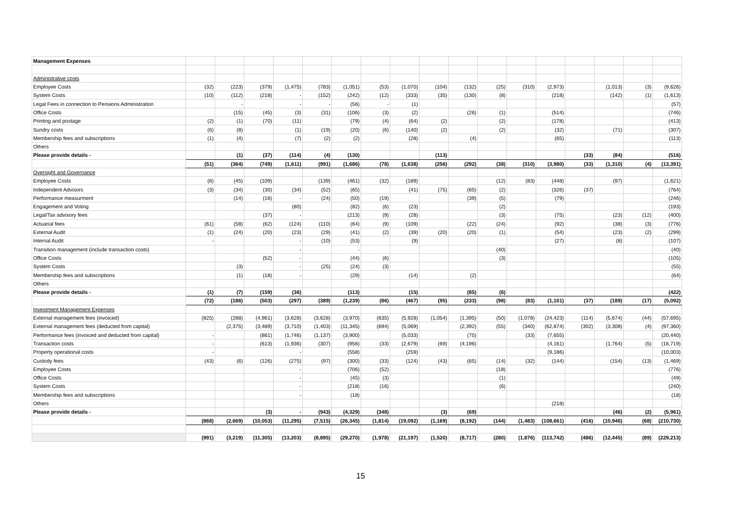| Management Expenses | | | | | | | | | | | | | | | | | |
| Administrative costs | | | | | | | | | | | | | | | | | |
| Employee Costs | (32) | (223) | (379) | (1,475) | (783) | (1,051) | (53) | (1,070) | (104) | (132) | (25) | (310) | (2,973) | | (1,013) | (3) | (9,626) |
| System Costs | (10) | (112) | (218) | - | (152) | (242) | (12) | (333) | (35) | (130) | (8) | | (218) | | (142) | (1) | (1,613) |
| Legal Fees in connection to Pensions Administration | | - | | - | - | (56) | - | (1) | | | | | | | | | (57) |
| Office Costs | | (15) | (45) | (3) | (31) | (106) | (3) | (2) | | (26) | (1) | | (514) | | | | (746) |
| Printing and postage | (2) | (1) | (70) | (11) | | (79) | (4) | (64) | (2) | | (2) | | (178) | | | | (413) |
| Sundry costs | (6) | (8) | | (1) | (19) | (20) | (6) | (140) | (2) | | (2) | | (32) | | (71) | | (307) |
| Membership fees and subscriptions | (1) | (4) | | (7) | (2) | (2) | | (28) | | (4) | | | (65) | | | | (113) |
| Others | | | | | | | | | | | | | | | | | |
| Please provide details - | | (1) | (37) | (114) | (4) | (130) | | | (113) | | | | | (33) | (84) | | (516) |
| | (51) | (364) | (749) | (1,611) | (991) | (1,686) | (78) | (1,638) | (256) | (292) | (38) | (310) | (3,980) | (33) | (1,310) | (4) | (13,391) |
| Oversight and Governance | | | | | | | | | | | | | | | | | |
| Employee Costs | (6) | (45) | (109) | | (139) | (461) | (32) | (189) | | | (12) | (83) | (448) | | (97) | | (1,621) |
| Independent Advisors | (3) | (34) | (30) | (34) | (52) | (65) | | (41) | (75) | (65) | (2) | | (326) | (37) | | | (764) |
| Performance measurment | | (14) | (16) | - | (24) | (50) | (19) | | | (39) | (5) | | (79) | | | | (246) |
| Engagement and Voting | | | | (80) | | (82) | (6) | (23) | | | (2) | | | | | | (193) |
| Legal/Tax advisory fees | | | (37) | - | | (213) | (9) | (28) | | | (3) | | (75) | | (23) | (12) | (400) |
| Actuarial fees | (61) | (58) | (62) | (124) | (110) | (64) | (9) | (109) | | (22) | (24) | | (92) | | (38) | (3) | (776) |
| External Audit | (1) | (24) | (20) | (23) | (29) | (41) | (2) | (39) | (20) | (20) | (1) | | (54) | | (23) | (2) | (299) |
| Internal Audit | - | | | - | (10) | (53) | | (9) | | | | | (27) | | (8) | | (107) |
| Transition management (include transaction costs) | | | | - | | - | | | | | (40) | | | | | | (40) |
| Office Costs | | | (52) | - | | (44) | (6) | | | | (3) | | | | | | (105) |
| System Costs | | (3) | | - | (25) | (24) | (3) | | | | | | | | | | (55) |
| Membership fees and subscriptions | | (1) | (18) | - | | (29) | | (14) | | (2) | | | | | | | (64) |
| Others | | | | | | | | | | | | | | | | | |
| Please provide details - | (1) | (7) | (159) | (36) | | (113) | | (15) | | (85) | (6) | | | | | | (422) |
| | (72) | (186) | (503) | (297) | (389) | (1,239) | (86) | (467) | (95) | (233) | (98) | (83) | (1,101) | (37) | (189) | (17) | (5,092) |
| Investment Management Expenses | | | | | | | | | | | | | | | | | |
| External management fees (invoiced) | (825) | (288) | (4,961) | (3,628) | (3,628) | (3,970) | (635) | (5,928) | (1,054) | (1,395) | (50) | (1,078) | (24,423) | (114) | (5,674) | (44) | (57,695) |
| External management fees (deducted from capital) | | (2,375) | (3,489) | (3,710) | (1,403) | (11,345) | (694) | (5,069) | | (2,392) | (55) | (340) | (62,874) | (302) | (3,308) | (4) | (97,360) |
| Performance fees (invoiced and deducted from capital) | - | | (861) | (1,746) | (1,137) | (3,900) | | (5,033) | | (75) | | (33) | (7,655) | | | | (20,440) |
| Transaction costs | - | | (613) | (1,936) | (307) | (956) | (33) | (2,679) | (69) | (4,196) | | | (4,161) | | (1,764) | (5) | (16,719) |
| Property operational costs | - | | | - | | (558) | | (259) | | | | | (9,186) | | | | (10,003) |
| Custody fees | (43) | (6) | (126) | (275) | (97) | (300) | (33) | (124) | (43) | (65) | (14) | (32) | (144) | | (154) | (13) | (1,469) |
| Employee Costs | | | | - | | (706) | (52) | | | | (18) | | | | | | (776) |
| Office Costs | | | | - | | (45) | (3) | | | | (1) | | | | | | (49) |
| System Costs | | | | - | | (218) | (16) | | | | (6) | | | | | | (240) |
| Membership fees and subscriptions | | | | - | | (18) | | | | | | | | | | | (18) |
| Others | | | | | | | | | | | | | (218) | | | | |
| Please provide details - | | | (3) | - | (943) | (4,329) | (348) | | (3) | (69) | | | | | (46) | (2) | (5,961) |
| | (868) | (2,669) | (10,053) | (11,295) | (7,515) | (26,345) | (1,814) | (19,092) | (1,169) | (8,192) | (144) | (1,483) | (108,661) | (416) | (10,946) | (68) | (210,730) |
| | (991) | (3,219) | (11,305) | (13,203) | (8,895) | (29,270) | (1,978) | (21,197) | (1,520) | (8,717) | (280) | (1,876) | (113,742) | (486) | (12,445) | (89) | (229,213) |
15